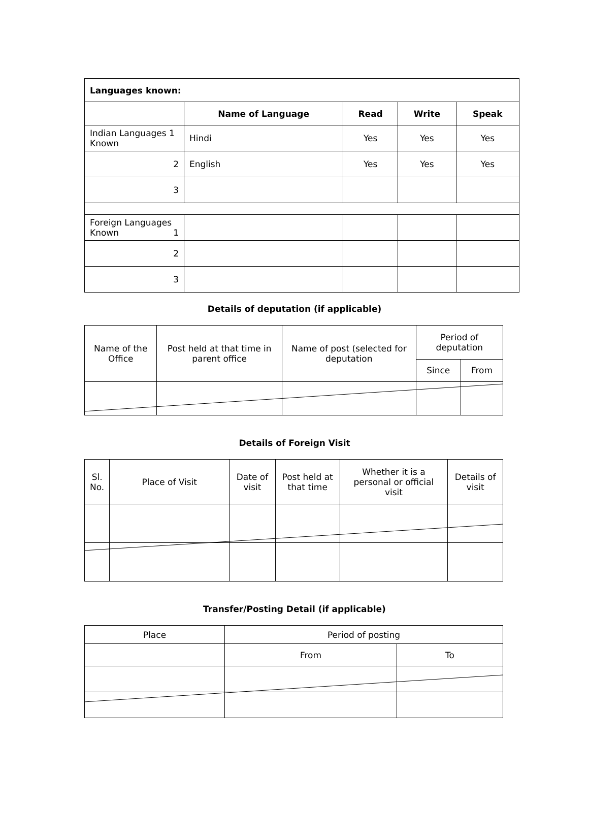| Languages known: | | | | |
| | Name of Language | Read | Write | Speak |
| Indian Languages 1 Known | Hindi | Yes | Yes | Yes |
| 2 | English | Yes | Yes | Yes |
| 3 | | | | |
| Foreign Languages Known 1 | | | | |
| 2 | | | | |
| 3 | | | | |
Details of deputation (if applicable)
| Name of the Office | Post held at that time in parent office | Name of post (selected for deputation | Period of deputation | |
| | | | Since | From |
Details of Foreign Visit
| Sl. No. | Place of Visit | Date of visit | Post held at that time | Whether it is a personal or official visit | Details of visit |
Transfer/Posting Detail (if applicable)
| Place | Period of posting | |
| | From | To |